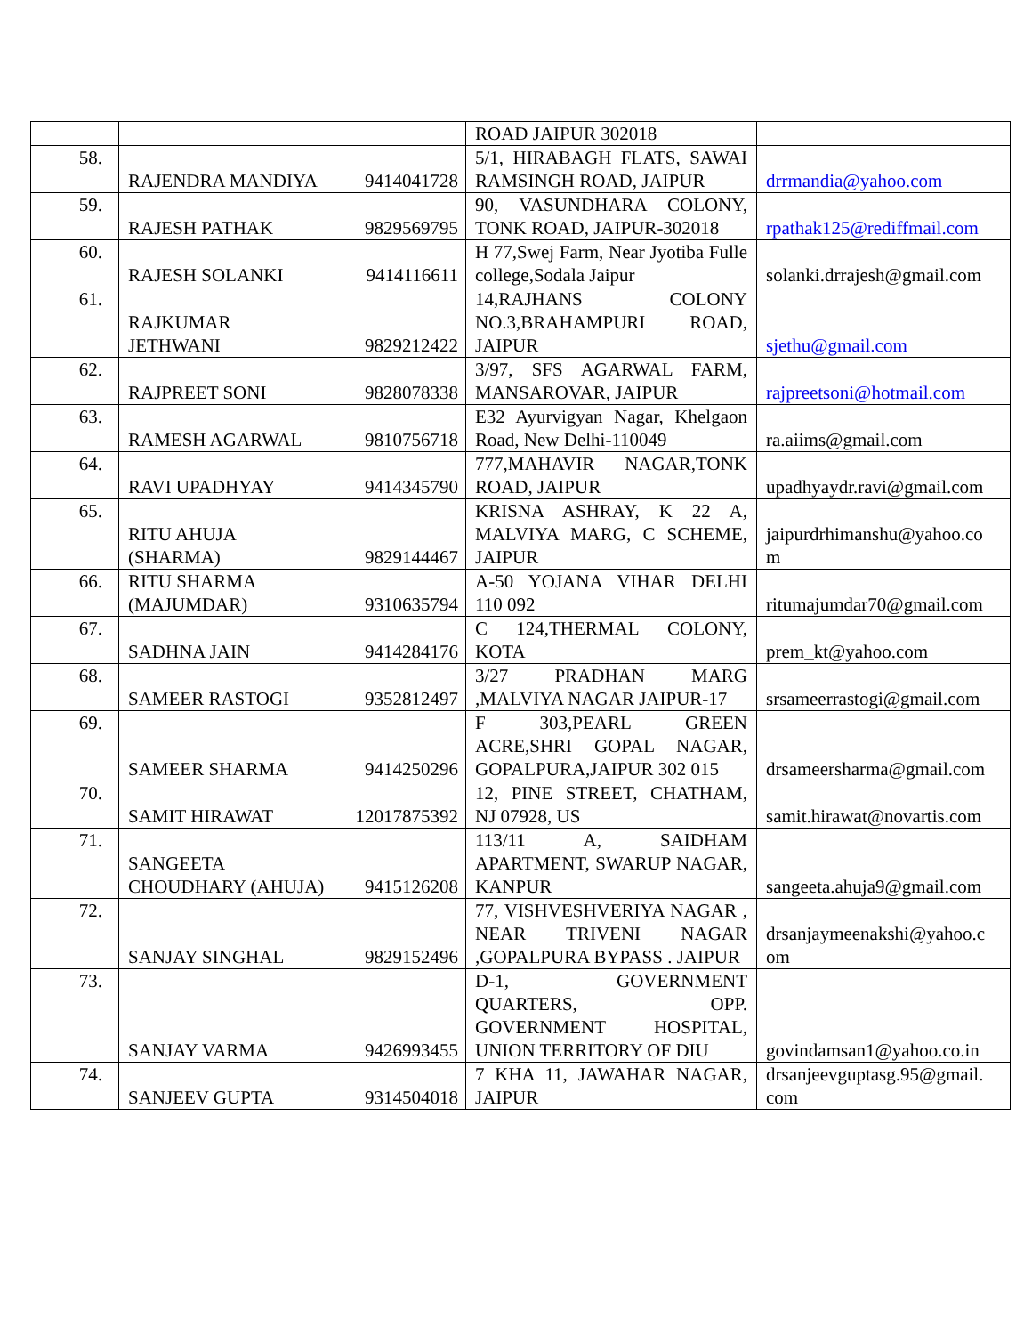| | | | ROAD JAIPUR 302018 | |
| 58. | RAJENDRA MANDIYA | 9414041728 | 5/1, HIRABAGH FLATS, SAWAI RAMSINGH ROAD, JAIPUR | drrmandia@yahoo.com |
| 59. | RAJESH PATHAK | 9829569795 | 90, VASUNDHARA COLONY, TONK ROAD, JAIPUR-302018 | rpathak125@rediffmail.com |
| 60. | RAJESH SOLANKI | 9414116611 | H 77,Swej Farm, Near Jyotiba Fulle college,Sodala Jaipur | solanki.drrajesh@gmail.com |
| 61. | RAJKUMAR JETHWANI | 9829212422 | 14,RAJHANS COLONY NO.3,BRAHAMPURI ROAD, JAIPUR | sjethu@gmail.com |
| 62. | RAJPREET SONI | 9828078338 | 3/97, SFS AGARWAL FARM, MANSAROVAR, JAIPUR | rajpreetsoni@hotmail.com |
| 63. | RAMESH AGARWAL | 9810756718 | E32 Ayurvigyan Nagar, Khelgaon Road, New Delhi-110049 | ra.aiims@gmail.com |
| 64. | RAVI UPADHYAY | 9414345790 | 777,MAHAVIR NAGAR,TONK ROAD, JAIPUR | upadhyaydr.ravi@gmail.com |
| 65. | RITU AHUJA (SHARMA) | 9829144467 | KRISNA ASHRAY, K 22 A, MALVIYA MARG, C SCHEME, JAIPUR | jaipurdrhimanshu@yahoo.co m |
| 66. | RITU SHARMA (MAJUMDAR) | 9310635794 | A-50 YOJANA VIHAR DELHI 110 092 | ritumajumdar70@gmail.com |
| 67. | SADHNA JAIN | 9414284176 | C 124,THERMAL COLONY, KOTA | prem_kt@yahoo.com |
| 68. | SAMEER RASTOGI | 9352812497 | 3/27 PRADHAN MARG ,MALVIYA NAGAR JAIPUR-17 | srsameerrastogi@gmail.com |
| 69. | SAMEER SHARMA | 9414250296 | F 303,PEARL GREEN ACRE,SHRI GOPAL NAGAR, GOPALPURA,JAIPUR 302 015 | drsameersharma@gmail.com |
| 70. | SAMIT HIRAWAT | 12017875392 | 12, PINE STREET, CHATHAM, NJ 07928, US | samit.hirawat@novartis.com |
| 71. | SANGEETA CHOUDHARY (AHUJA) | 9415126208 | 113/11 A, SAIDHAM APARTMENT, SWARUP NAGAR, KANPUR | sangeeta.ahuja9@gmail.com |
| 72. | SANJAY SINGHAL | 9829152496 | 77, VISHVESHVERIYA NAGAR , NEAR TRIVENI NAGAR ,GOPALPURA BYPASS . JAIPUR | drsanjaymeenakshi@yahoo.c om |
| 73. | SANJAY VARMA | 9426993455 | D-1, GOVERNMENT QUARTERS, OPP. GOVERNMENT HOSPITAL, UNION TERRITORY OF DIU | govindamsan1@yahoo.co.in |
| 74. | SANJEEV GUPTA | 9314504018 | 7 KHA 11, JAWAHAR NAGAR, JAIPUR | drsanjeevguptasg.95@gmail. com |